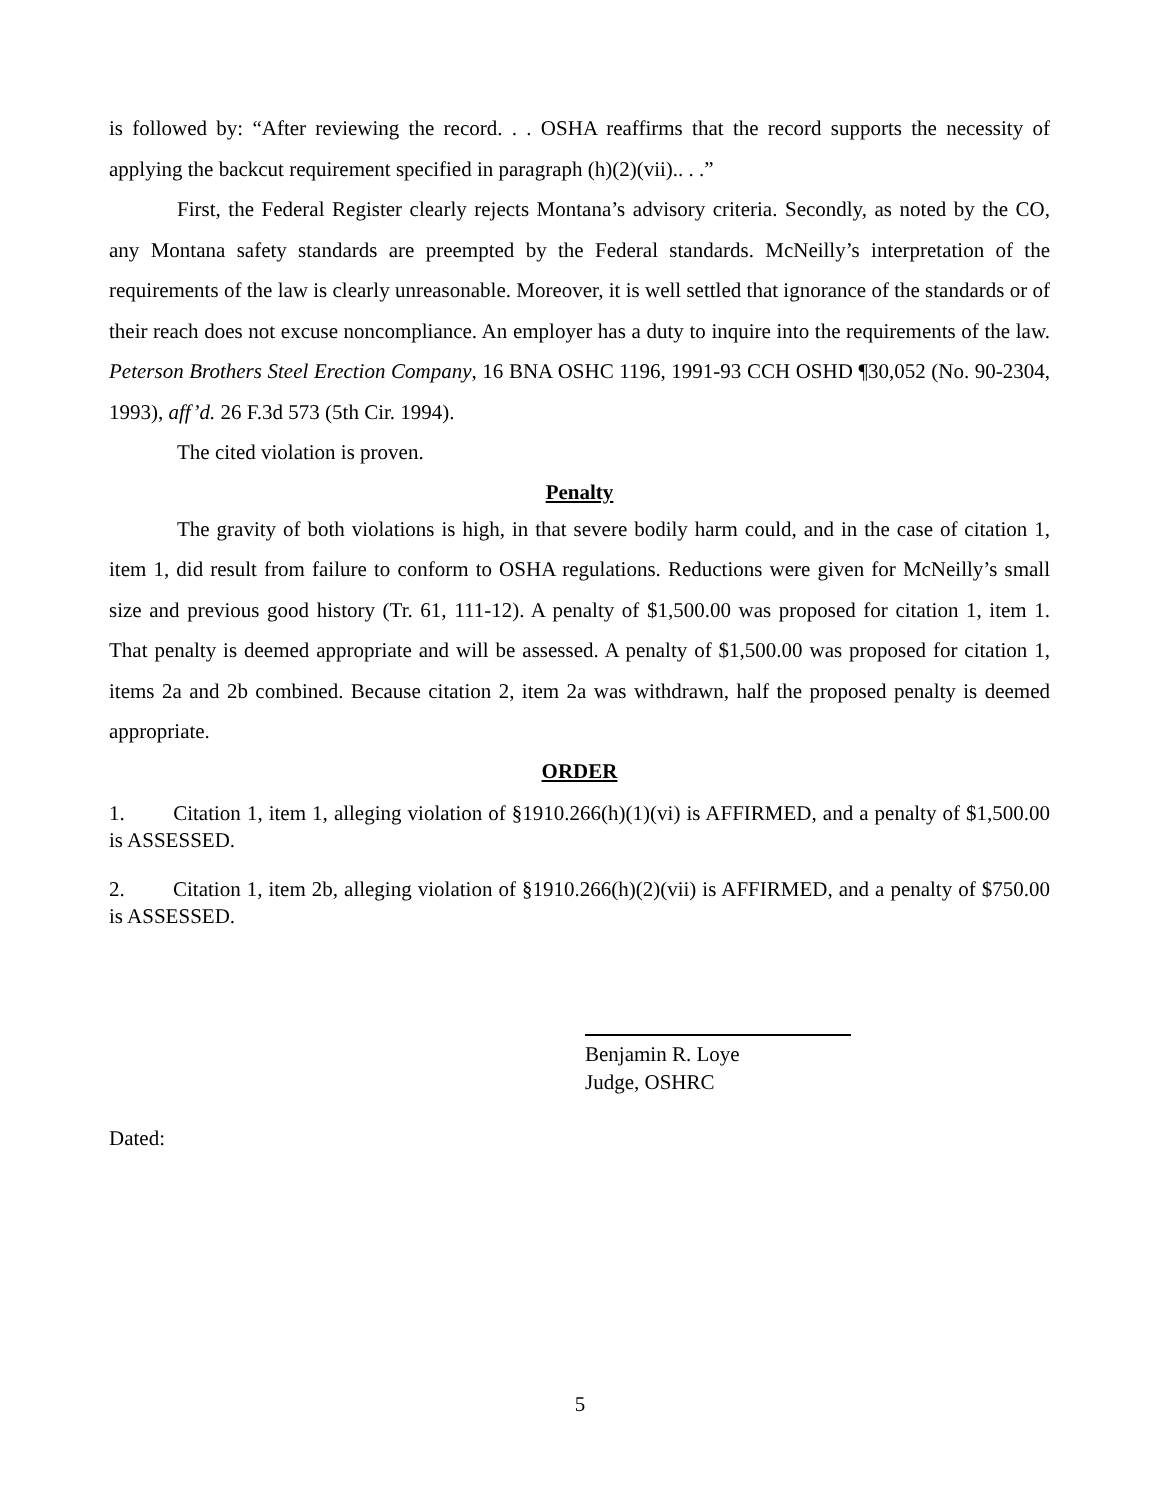is followed by: “After reviewing the record. . . OSHA reaffirms that the record supports the necessity of applying the backcut requirement specified in paragraph (h)(2)(vii).. . .”
First, the Federal Register clearly rejects Montana’s advisory criteria. Secondly, as noted by the CO, any Montana safety standards are preempted by the Federal standards. McNeilly’s interpretation of the requirements of the law is clearly unreasonable. Moreover, it is well settled that ignorance of the standards or of their reach does not excuse noncompliance. An employer has a duty to inquire into the requirements of the law. Peterson Brothers Steel Erection Company, 16 BNA OSHC 1196, 1991-93 CCH OSHD ¶30,052 (No. 90-2304, 1993), aff’d. 26 F.3d 573 (5th Cir. 1994).
The cited violation is proven.
Penalty
The gravity of both violations is high, in that severe bodily harm could, and in the case of citation 1, item 1, did result from failure to conform to OSHA regulations. Reductions were given for McNeilly’s small size and previous good history (Tr. 61, 111-12). A penalty of $1,500.00 was proposed for citation 1, item 1. That penalty is deemed appropriate and will be assessed. A penalty of $1,500.00 was proposed for citation 1, items 2a and 2b combined. Because citation 2, item 2a was withdrawn, half the proposed penalty is deemed appropriate.
ORDER
1. Citation 1, item 1, alleging violation of §1910.266(h)(1)(vi) is AFFIRMED, and a penalty of $1,500.00 is ASSESSED.
2. Citation 1, item 2b, alleging violation of §1910.266(h)(2)(vii) is AFFIRMED, and a penalty of $750.00 is ASSESSED.
Benjamin R. Loye
Judge, OSHRC
Dated:
5